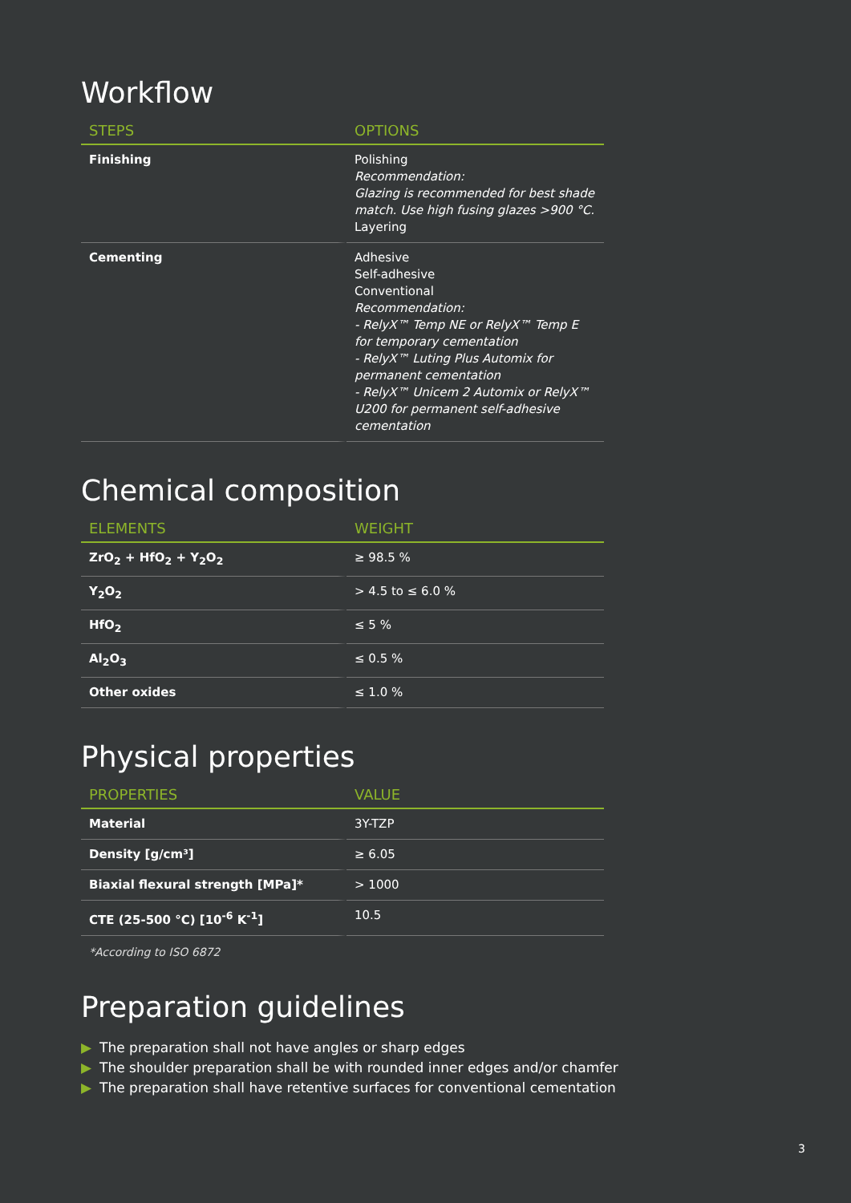Workflow
| STEPS | OPTIONS |
| --- | --- |
| Finishing | Polishing Recommendation: Glazing is recommended for best shade match. Use high fusing glazes >900 °C. Layering |
| Cementing | Adhesive Self-adhesive Conventional Recommendation: - RelyX™ Temp NE or RelyX™ Temp E for temporary cementation - RelyX™ Luting Plus Automix for permanent cementation - RelyX™ Unicem 2 Automix or RelyX™ U200 for permanent self-adhesive cementation |
Chemical composition
| ELEMENTS | WEIGHT |
| --- | --- |
| ZrO<sub>2</sub> + HfO<sub>2</sub> + Y<sub>2</sub>O<sub>2</sub> | ≥ 98.5 % |
| Y<sub>2</sub>O<sub>2</sub> | > 4.5 to ≤ 6.0 % |
| HfO<sub>2</sub> | ≤ 5 % |
| Al<sub>2</sub>O<sub>3</sub> | ≤ 0.5 % |
| Other oxides | ≤ 1.0 % |
Physical properties
| PROPERTIES | VALUE |
| --- | --- |
| Material | 3Y-TZP |
| Density [g/cm³] | ≥ 6.05 |
| Biaxial flexural strength [MPa]* | > 1000 |
| CTE (25-500 °C) [10<sup>-6</sup> K<sup>-1</sup>] | 10.5 |
*According to ISO 6872
Preparation guidelines
▶ The preparation shall not have angles or sharp edges
▶ The shoulder preparation shall be with rounded inner edges and/or chamfer
▶ The preparation shall have retentive surfaces for conventional cementation
3